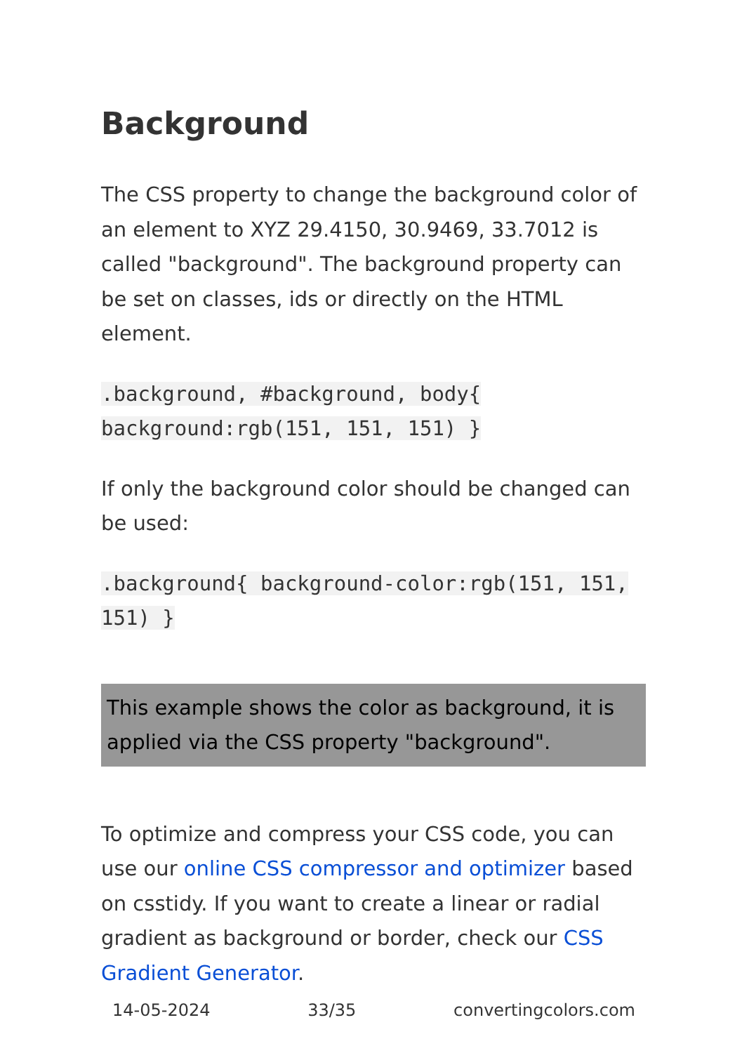Background
The CSS property to change the background color of an element to XYZ 29.4150, 30.9469, 33.7012 is called "background". The background property can be set on classes, ids or directly on the HTML element.
.background, #background, body{ background:rgb(151, 151, 151) }
If only the background color should be changed can be used:
.background{ background-color:rgb(151, 151, 151) }
This example shows the color as background, it is applied via the CSS property "background".
To optimize and compress your CSS code, you can use our online CSS compressor and optimizer based on csstidy. If you want to create a linear or radial gradient as background or border, check our CSS Gradient Generator.
14-05-2024 33/35 convertingcolors.com